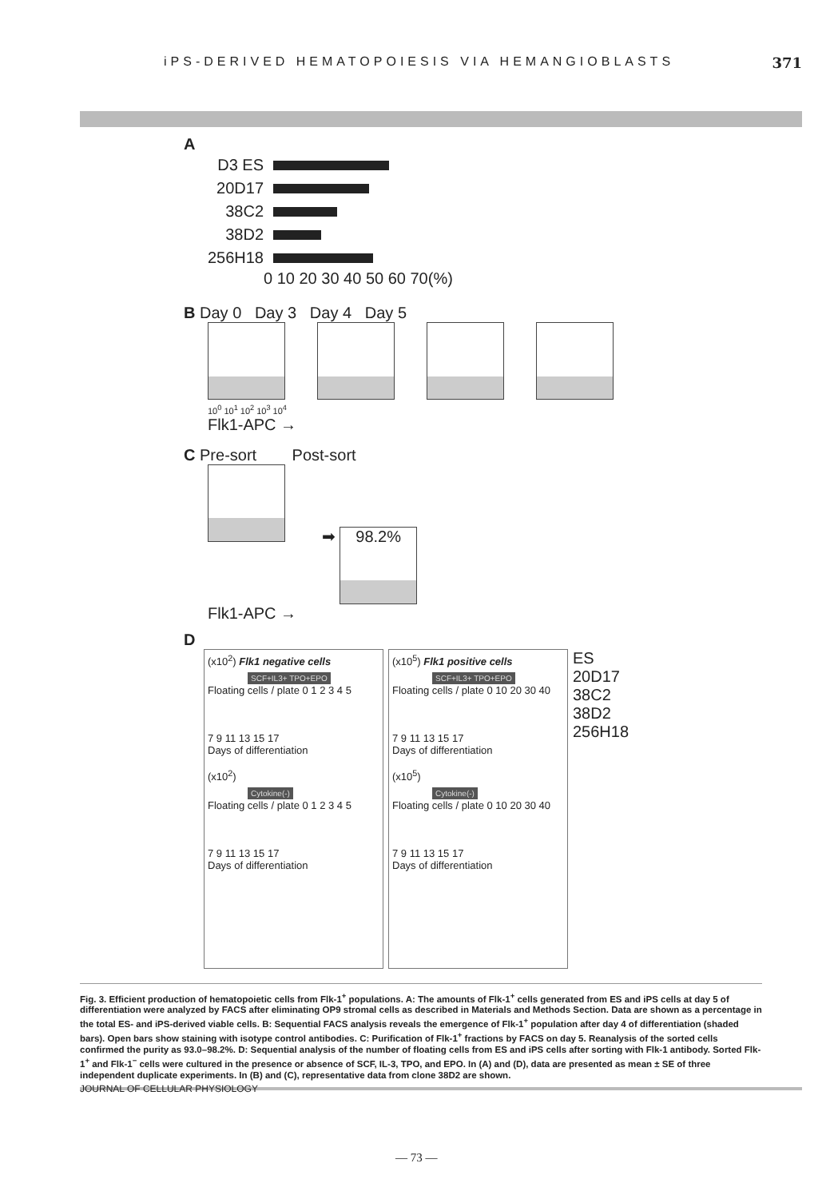iPS-DERIVED HEMATOPOIESIS VIA HEMANGIOBLASTS 371
A
D3 ES
20D17
38C2
38D2
256H18
0 10 20 30 40 50 60 70(%)
B Day 0 Day 3 Day 4 Day 5
10<sup>0</sup> 10<sup>1</sup> 10<sup>2</sup> 10<sup>3</sup> 10<sup>4</sup>
Flk1-APC →
C Pre-sort Post-sort
➡ 98.2%
Flk1-APC →
D
(x10<sup>2</sup>) Flk1 negative cells
SCF+IL3+ TPO+EPO
Floating cells / plate 0 1 2 3 4 5
7 9 11 13 15 17
Days of differentiation
(x10<sup>2</sup>)
Cytokine(-)
Floating cells / plate 0 1 2 3 4 5
7 9 11 13 15 17
Days of differentiation
(x10<sup>5</sup>) Flk1 positive cells
SCF+IL3+ TPO+EPO
Floating cells / plate 0 10 20 30 40
7 9 11 13 15 17
Days of differentiation
(x10<sup>5</sup>)
Cytokine(-)
Floating cells / plate 0 10 20 30 40
7 9 11 13 15 17
Days of differentiation
ES
20D17
38C2
38D2
256H18
Fig. 3. Efficient production of hematopoietic cells from Flk-1<sup>+</sup> populations. A: The amounts of Flk-1<sup>+</sup> cells generated from ES and iPS cells at day 5 of differentiation were analyzed by FACS after eliminating OP9 stromal cells as described in Materials and Methods Section. Data are shown as a percentage in the total ES- and iPS-derived viable cells. B: Sequential FACS analysis reveals the emergence of Flk-1<sup>+</sup> population after day 4 of differentiation (shaded bars). Open bars show staining with isotype control antibodies. C: Purification of Flk-1<sup>+</sup> fractions by FACS on day 5. Reanalysis of the sorted cells confirmed the purity as 93.0–98.2%. D: Sequential analysis of the number of floating cells from ES and iPS cells after sorting with Flk-1 antibody. Sorted Flk-1<sup>+</sup> and Flk-1<sup>−</sup> cells were cultured in the presence or absence of SCF, IL-3, TPO, and EPO. In (A) and (D), data are presented as mean ± SE of three independent duplicate experiments. In (B) and (C), representative data from clone 38D2 are shown.
JOURNAL OF CELLULAR PHYSIOLOGY
— 73 —